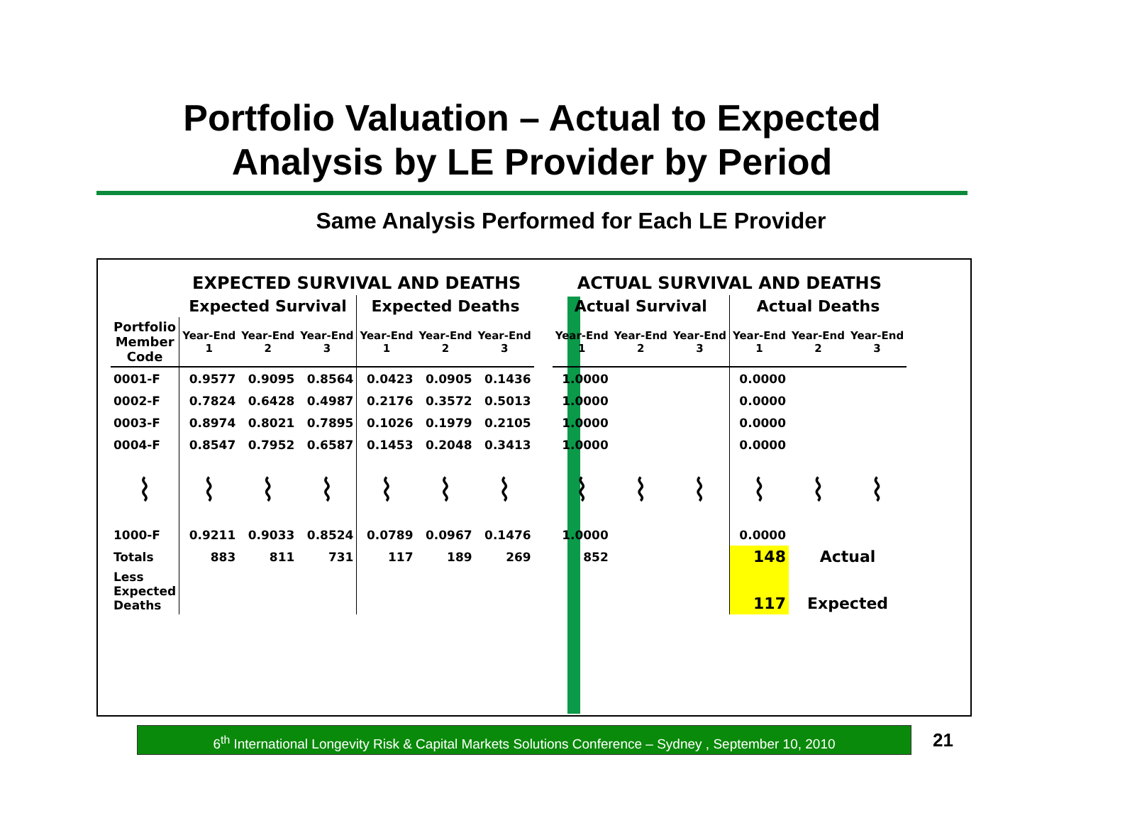Portfolio Valuation – Actual to Expected
Analysis by LE Provider by Period
Same Analysis Performed for Each LE Provider
| | EXPECTED SURVIVAL AND DEATHS | | | | | | | ACTUAL SURVIVAL AND DEATHS | | | | | |
| --- | --- | --- | --- | --- | --- | --- | --- | --- | --- | --- | --- | --- | --- |
| | Expected Survival | | | Expected Deaths | | | | Actual Survival | | | Actual Deaths | | |
| Portfolio Member Code | Year-End 1 | Year-End 2 | Year-End 3 | Year-End 1 | Year-End 2 | Year-End 3 | | Year-End 1 | Year-End 2 | Year-End 3 | Year-End 1 | Year-End 2 | Year-End 3 |
| 0001-F | 0.9577 | 0.9095 | 0.8564 | 0.0423 | 0.0905 | 0.1436 | | 1.0000 | | | 0.0000 | | |
| 0002-F | 0.7824 | 0.6428 | 0.4987 | 0.2176 | 0.3572 | 0.5013 | | 1.0000 | | | 0.0000 | | |
| 0003-F | 0.8974 | 0.8021 | 0.7895 | 0.1026 | 0.1979 | 0.2105 | | 1.0000 | | | 0.0000 | | |
| 0004-F | 0.8547 | 0.7952 | 0.6587 | 0.1453 | 0.2048 | 0.3413 | | 1.0000 | | | 0.0000 | | |
| ⌇ | ⌇ | ⌇ | ⌇ | ⌇ | ⌇ | ⌇ | | ⌇ | ⌇ | ⌇ | ⌇ | ⌇ | ⌇ |
| 1000-F | 0.9211 | 0.9033 | 0.8524 | 0.0789 | 0.0967 | 0.1476 | | 1.0000 | | | 0.0000 | | |
| Totals | 883 | 811 | 731 | 117 | 189 | 269 | | 852 | | | 148 | Actual | |
| Less Expected Deaths | | | | | | | | | | | 117 | Expected | |
6<sup>th</sup> International Longevity Risk & Capital Markets Solutions Conference – Sydney , September 10, 2010
21